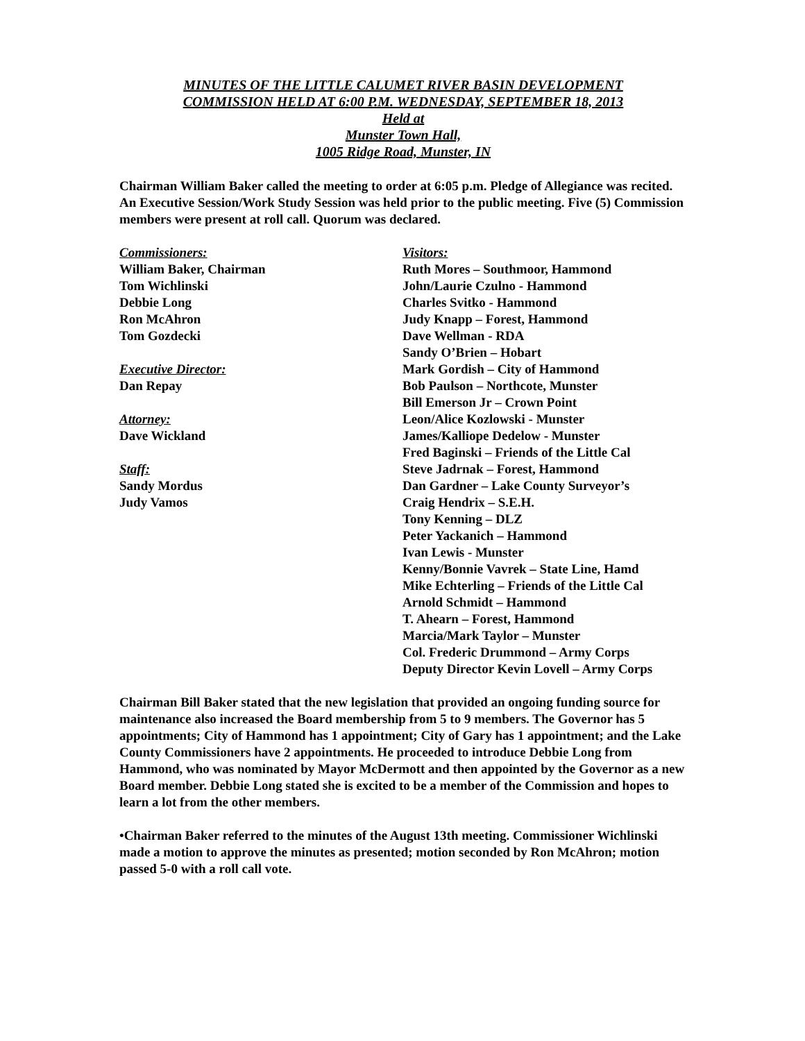MINUTES OF THE LITTLE CALUMET RIVER BASIN DEVELOPMENT
COMMISSION HELD AT 6:00 P.M. WEDNESDAY, SEPTEMBER 18, 2013
Held at
Munster Town Hall,
1005 Ridge Road, Munster, IN
Chairman William Baker called the meeting to order at 6:05 p.m. Pledge of Allegiance was recited. An Executive Session/Work Study Session was held prior to the public meeting. Five (5) Commission members were present at roll call. Quorum was declared.
Commissioners:
William Baker, Chairman
Tom Wichlinski
Debbie Long
Ron McAhron
Tom Gozdecki
Executive Director:
Dan Repay
Attorney:
Dave Wickland
Staff:
Sandy Mordus
Judy Vamos
Visitors:
Ruth Mores – Southmoor, Hammond
John/Laurie Czulno - Hammond
Charles Svitko - Hammond
Judy Knapp – Forest, Hammond
Dave Wellman - RDA
Sandy O’Brien – Hobart
Mark Gordish – City of Hammond
Bob Paulson – Northcote, Munster
Bill Emerson Jr – Crown Point
Leon/Alice Kozlowski - Munster
James/Kalliope Dedelow - Munster
Fred Baginski – Friends of the Little Cal
Steve Jadrnak – Forest, Hammond
Dan Gardner – Lake County Surveyor’s
Craig Hendrix – S.E.H.
Tony Kenning – DLZ
Peter Yackanich – Hammond
Ivan Lewis - Munster
Kenny/Bonnie Vavrek – State Line, Hamd
Mike Echterling – Friends of the Little Cal
Arnold Schmidt – Hammond
T. Ahearn – Forest, Hammond
Marcia/Mark Taylor – Munster
Col. Frederic Drummond – Army Corps
Deputy Director Kevin Lovell – Army Corps
Chairman Bill Baker stated that the new legislation that provided an ongoing funding source for maintenance also increased the Board membership from 5 to 9 members. The Governor has 5 appointments; City of Hammond has 1 appointment; City of Gary has 1 appointment; and the Lake County Commissioners have 2 appointments. He proceeded to introduce Debbie Long from Hammond, who was nominated by Mayor McDermott and then appointed by the Governor as a new Board member. Debbie Long stated she is excited to be a member of the Commission and hopes to learn a lot from the other members.
•Chairman Baker referred to the minutes of the August 13th meeting. Commissioner Wichlinski made a motion to approve the minutes as presented; motion seconded by Ron McAhron; motion passed 5-0 with a roll call vote.